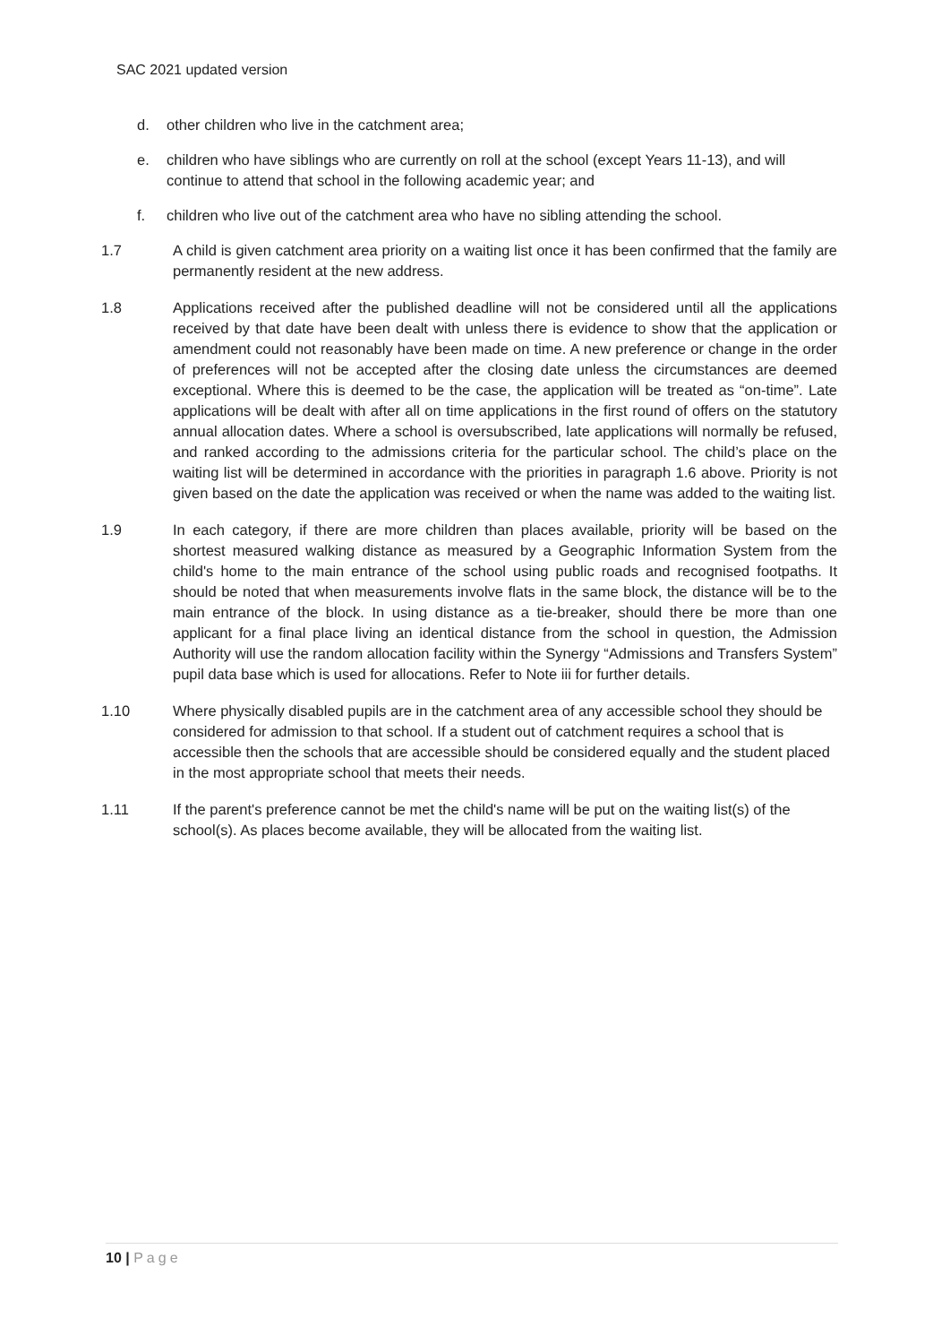SAC 2021 updated version
d. other children who live in the catchment area;
e. children who have siblings who are currently on roll at the school (except Years 11-13), and will continue to attend that school in the following academic year; and
f. children who live out of the catchment area who have no sibling attending the school.
1.7 A child is given catchment area priority on a waiting list once it has been confirmed that the family are permanently resident at the new address.
1.8 Applications received after the published deadline will not be considered until all the applications received by that date have been dealt with unless there is evidence to show that the application or amendment could not reasonably have been made on time. A new preference or change in the order of preferences will not be accepted after the closing date unless the circumstances are deemed exceptional. Where this is deemed to be the case, the application will be treated as “on-time”. Late applications will be dealt with after all on time applications in the first round of offers on the statutory annual allocation dates. Where a school is oversubscribed, late applications will normally be refused, and ranked according to the admissions criteria for the particular school. The child’s place on the waiting list will be determined in accordance with the priorities in paragraph 1.6 above. Priority is not given based on the date the application was received or when the name was added to the waiting list.
1.9 In each category, if there are more children than places available, priority will be based on the shortest measured walking distance as measured by a Geographic Information System from the child's home to the main entrance of the school using public roads and recognised footpaths. It should be noted that when measurements involve flats in the same block, the distance will be to the main entrance of the block. In using distance as a tie-breaker, should there be more than one applicant for a final place living an identical distance from the school in question, the Admission Authority will use the random allocation facility within the Synergy “Admissions and Transfers System” pupil data base which is used for allocations. Refer to Note iii for further details.
1.10 Where physically disabled pupils are in the catchment area of any accessible school they should be considered for admission to that school. If a student out of catchment requires a school that is accessible then the schools that are accessible should be considered equally and the student placed in the most appropriate school that meets their needs.
1.11 If the parent's preference cannot be met the child's name will be put on the waiting list(s) of the school(s). As places become available, they will be allocated from the waiting list.
10 | Page